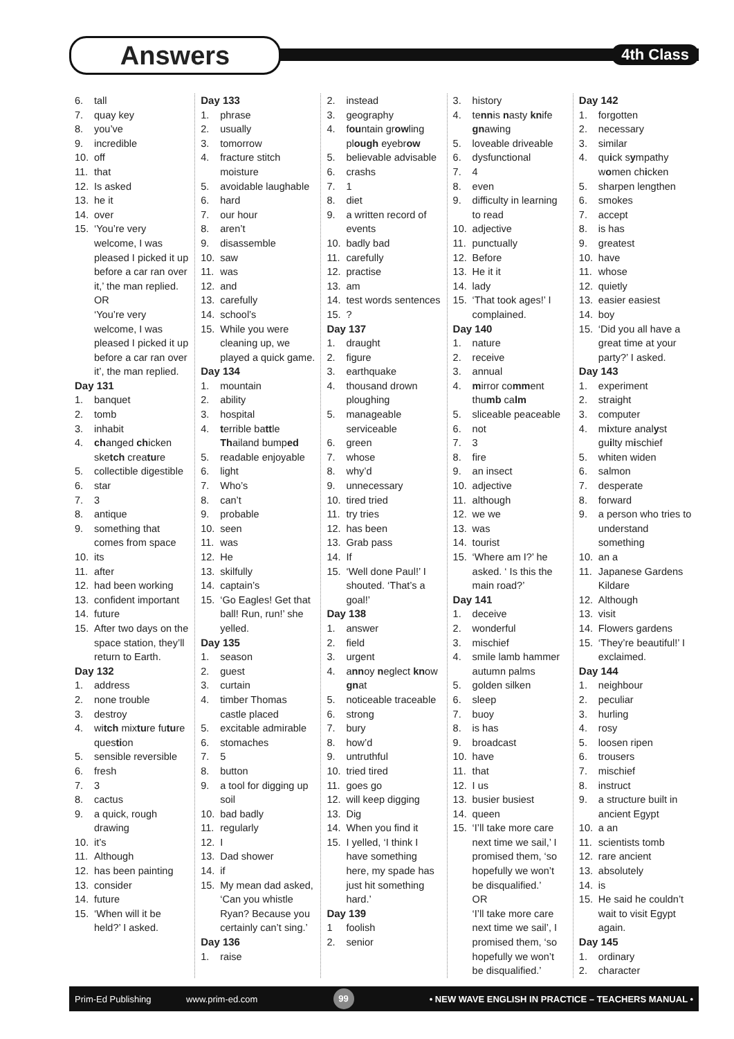Answers 4th Class
6. tall
7. quay key
8. you’ve
9. incredible
10. off
11. that
12. Is asked
13. he it
14. over
15. ‘You’re very welcome, I was pleased I picked it up before a car ran over it,’ the man replied.
OR
‘You’re very welcome, I was pleased I picked it up before a car ran over it’, the man replied.
Day 131
1. banquet
2. tomb
3. inhabit
4. changed chicken sketch creature
5. collectible digestible
6. star
7. 3
8. antique
9. something that comes from space
10. its
11. after
12. had been working
13. confident important
14. future
15. After two days on the space station, they’ll return to Earth.
Day 132
1. address
2. none trouble
3. destroy
4. witch mixture future question
5. sensible reversible
6. fresh
7. 3
8. cactus
9. a quick, rough drawing
10. it’s
11. Although
12. has been painting
13. consider
14. future
15. ‘When will it be held?’ I asked.
Day 133
1. phrase
2. usually
3. tomorrow
4. fracture stitch moisture
5. avoidable laughable
6. hard
7. our hour
8. aren’t
9. disassemble
10. saw
11. was
12. and
13. carefully
14. school’s
15. While you were cleaning up, we played a quick game.
Day 134
1. mountain
2. ability
3. hospital
4. terrible battle Thailand bumped
5. readable enjoyable
6. light
7. Who’s
8. can’t
9. probable
10. seen
11. was
12. He
13. skilfully
14. captain’s
15. ‘Go Eagles! Get that ball! Run, run!’ she yelled.
Day 135
1. season
2. guest
3. curtain
4. timber Thomas castle placed
5. excitable admirable
6. stomaches
7. 5
8. button
9. a tool for digging up soil
10. bad badly
11. regularly
12. I
13. Dad shower
14. if
15. My mean dad asked, ‘Can you whistle Ryan? Because you certainly can’t sing.’
Day 136
1. raise
2. instead
3. geography
4. fountain growling plough eyebrow
5. believable advisable
6. crashs
7. 1
8. diet
9. a written record of events
10. badly bad
11. carefully
12. practise
13. am
14. test words sentences
15.?
Day 137
1. draught
2. figure
3. earthquake
4. thousand drown ploughing
5. manageable serviceable
6. green
7. whose
8. why’d
9. unnecessary
10. tired tried
11. try tries
12. has been
13. Grab pass
14. If
15. ‘Well done Paul!’ I shouted. ‘That’s a goal!’
Day 138
1. answer
2. field
3. urgent
4. annoy neglect know gnat
5. noticeable traceable
6. strong
7. bury
8. how’d
9. untruthful
10. tried tired
11. goes go
12. will keep digging
13. Dig
14. When you find it
15. I yelled, ‘I think I have something here, my spade has just hit something hard.’
Day 139
1 foolish
2. senior
3. history
4. tennis nasty knife gnawing
5. loveable driveable
6. dysfunctional
7. 4
8. even
9. difficulty in learning to read
10. adjective
11. punctually
12. Before
13. He it it
14. lady
15. ‘That took ages!’ I complained.
Day 140
1. nature
2. receive
3. annual
4. mirror comment thumb calm
5. sliceable peaceable
6. not
7. 3
8. fire
9. an insect
10. adjective
11. although
12. we we
13. was
14. tourist
15. ‘Where am I?’ he asked. ‘ Is this the main road?’
Day 141
1. deceive
2. wonderful
3. mischief
4. smile lamb hammer autumn palms
5. golden silken
6. sleep
7. buoy
8. is has
9. broadcast
10. have
11. that
12. I us
13. busier busiest
14. queen
15. ‘I’ll take more care next time we sail,’ I promised them, ‘so hopefully we won’t be disqualified.’
OR
‘I’ll take more care next time we sail’, I promised them, ‘so hopefully we won’t be disqualified.’
Day 142
1. forgotten
2. necessary
3. similar
4. quick sympathy women chicken
5. sharpen lengthen
6. smokes
7. accept
8. is has
9. greatest
10. have
11. whose
12. quietly
13. easier easiest
14. boy
15. ‘Did you all have a great time at your party?’ I asked.
Day 143
1. experiment
2. straight
3. computer
4. mixture analyst guilty mischief
5. whiten widen
6. salmon
7. desperate
8. forward
9. a person who tries to understand something
10. an a
11. Japanese Gardens Kildare
12. Although
13. visit
14. Flowers gardens
15. ‘They’re beautiful!’ I exclaimed.
Day 144
1. neighbour
2. peculiar
3. hurling
4. rosy
5. loosen ripen
6. trousers
7. mischief
8. instruct
9. a structure built in ancient Egypt
10. a an
11. scientists tomb
12. rare ancient
13. absolutely
14. is
15. He said he couldn’t wait to visit Egypt again.
Day 145
1. ordinary
2. character
Prim-Ed Publishing www.prim-ed.com 99 • NEW WAVE ENGLISH IN PRACTICE – TEACHERS MANUAL •